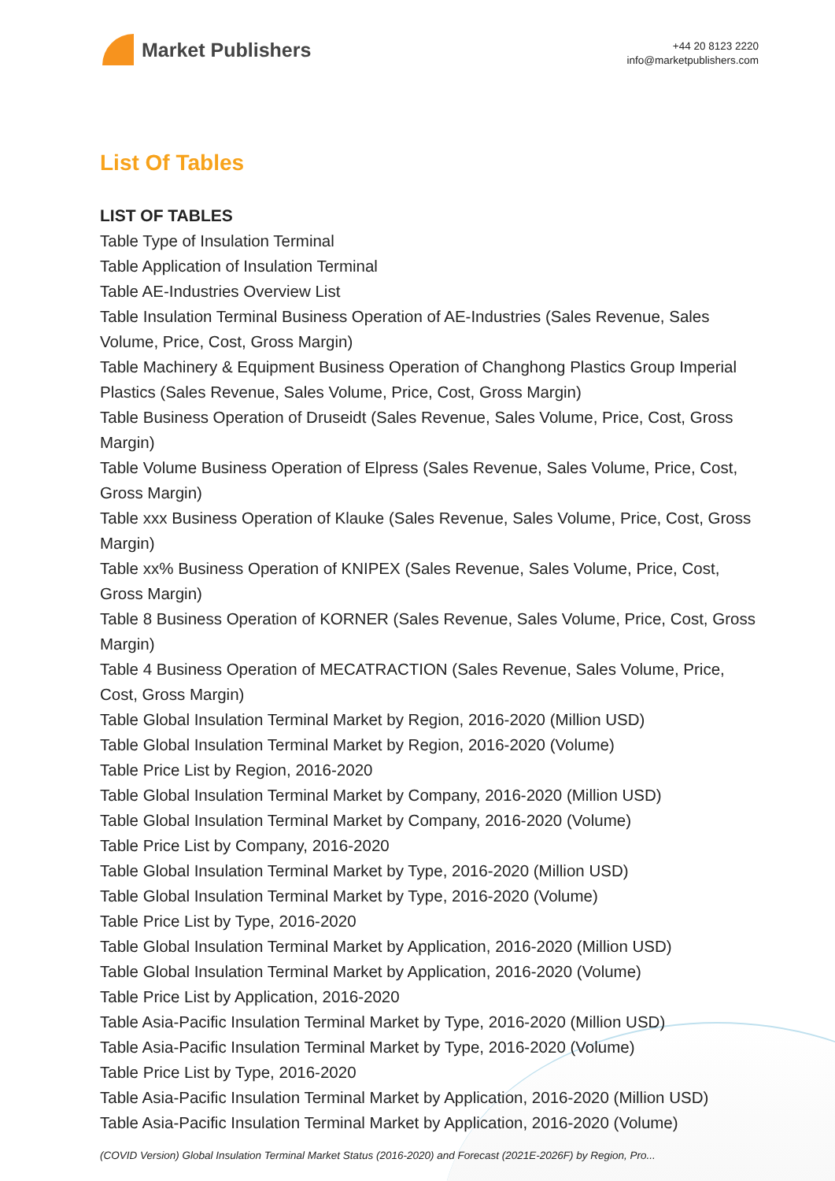Market Publishers
+44 20 8123 2220
info@marketpublishers.com
List Of Tables
LIST OF TABLES
Table Type of Insulation Terminal
Table Application of Insulation Terminal
Table AE-Industries Overview List
Table Insulation Terminal Business Operation of AE-Industries (Sales Revenue, Sales Volume, Price, Cost, Gross Margin)
Table Machinery & Equipment Business Operation of Changhong Plastics Group Imperial Plastics (Sales Revenue, Sales Volume, Price, Cost, Gross Margin)
Table Business Operation of Druseidt (Sales Revenue, Sales Volume, Price, Cost, Gross Margin)
Table Volume Business Operation of Elpress (Sales Revenue, Sales Volume, Price, Cost, Gross Margin)
Table xxx Business Operation of Klauke (Sales Revenue, Sales Volume, Price, Cost, Gross Margin)
Table xx% Business Operation of KNIPEX (Sales Revenue, Sales Volume, Price, Cost, Gross Margin)
Table 8 Business Operation of KORNER (Sales Revenue, Sales Volume, Price, Cost, Gross Margin)
Table 4 Business Operation of MECATRACTION (Sales Revenue, Sales Volume, Price, Cost, Gross Margin)
Table Global Insulation Terminal Market by Region, 2016-2020 (Million USD)
Table Global Insulation Terminal Market by Region, 2016-2020 (Volume)
Table Price List by Region, 2016-2020
Table Global Insulation Terminal Market by Company, 2016-2020 (Million USD)
Table Global Insulation Terminal Market by Company, 2016-2020 (Volume)
Table Price List by Company, 2016-2020
Table Global Insulation Terminal Market by Type, 2016-2020 (Million USD)
Table Global Insulation Terminal Market by Type, 2016-2020 (Volume)
Table Price List by Type, 2016-2020
Table Global Insulation Terminal Market by Application, 2016-2020 (Million USD)
Table Global Insulation Terminal Market by Application, 2016-2020 (Volume)
Table Price List by Application, 2016-2020
Table Asia-Pacific Insulation Terminal Market by Type, 2016-2020 (Million USD)
Table Asia-Pacific Insulation Terminal Market by Type, 2016-2020 (Volume)
Table Price List by Type, 2016-2020
Table Asia-Pacific Insulation Terminal Market by Application, 2016-2020 (Million USD)
Table Asia-Pacific Insulation Terminal Market by Application, 2016-2020 (Volume)
(COVID Version) Global Insulation Terminal Market Status (2016-2020) and Forecast (2021E-2026F) by Region, Pro...